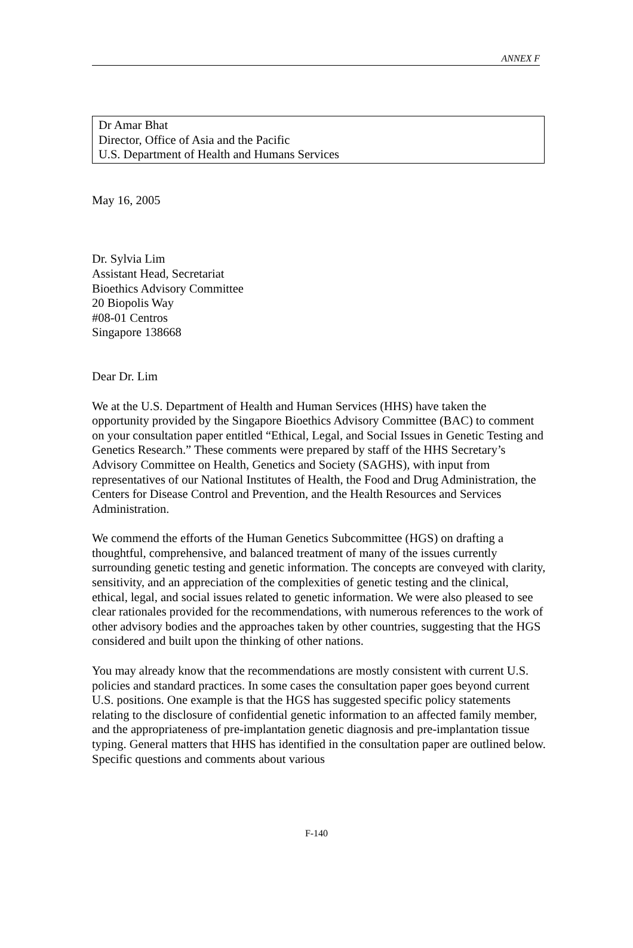ANNEX F
Dr Amar Bhat
Director, Office of Asia and the Pacific
U.S. Department of Health and Humans Services
May 16, 2005
Dr. Sylvia Lim
Assistant Head, Secretariat
Bioethics Advisory Committee
20 Biopolis Way
#08-01 Centros
Singapore 138668
Dear Dr. Lim
We at the U.S. Department of Health and Human Services (HHS) have taken the opportunity provided by the Singapore Bioethics Advisory Committee (BAC) to comment on your consultation paper entitled “Ethical, Legal, and Social Issues in Genetic Testing and Genetics Research.” These comments were prepared by staff of the HHS Secretary’s Advisory Committee on Health, Genetics and Society (SAGHS), with input from representatives of our National Institutes of Health, the Food and Drug Administration, the Centers for Disease Control and Prevention, and the Health Resources and Services Administration.
We commend the efforts of the Human Genetics Subcommittee (HGS) on drafting a thoughtful, comprehensive, and balanced treatment of many of the issues currently surrounding genetic testing and genetic information. The concepts are conveyed with clarity, sensitivity, and an appreciation of the complexities of genetic testing and the clinical, ethical, legal, and social issues related to genetic information. We were also pleased to see clear rationales provided for the recommendations, with numerous references to the work of other advisory bodies and the approaches taken by other countries, suggesting that the HGS considered and built upon the thinking of other nations.
You may already know that the recommendations are mostly consistent with current U.S. policies and standard practices. In some cases the consultation paper goes beyond current U.S. positions. One example is that the HGS has suggested specific policy statements relating to the disclosure of confidential genetic information to an affected family member, and the appropriateness of pre-implantation genetic diagnosis and pre-implantation tissue typing. General matters that HHS has identified in the consultation paper are outlined below. Specific questions and comments about various
F-140